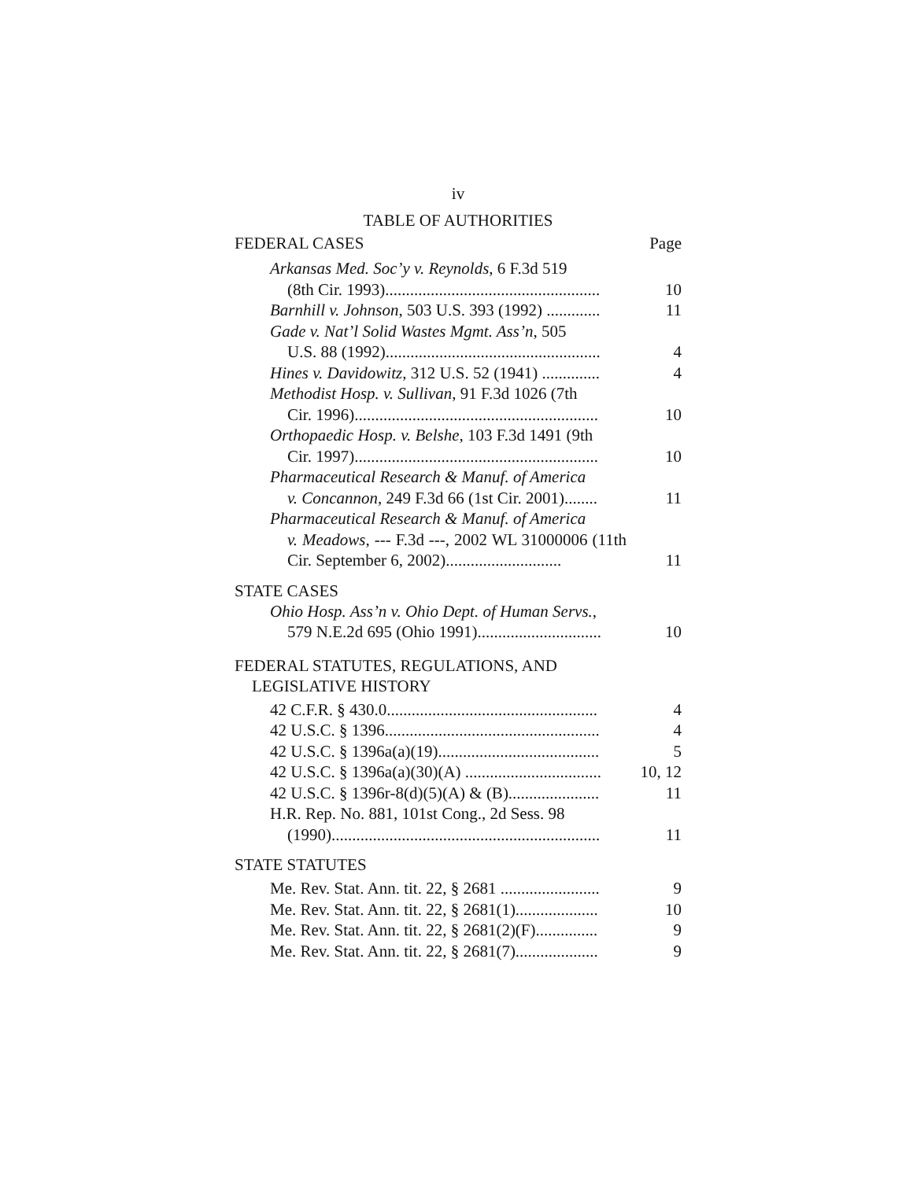iv
TABLE OF AUTHORITIES
FEDERAL CASES Page
Arkansas Med. Soc’y v. Reynolds, 6 F.3d 519
(8th Cir. 1993)....................................................
10
Barnhill v. Johnson, 503 U.S. 393 (1992) .............
11
Gade v. Nat’l Solid Wastes Mgmt. Ass’n, 505
U.S. 88 (1992)....................................................
4
Hines v. Davidowitz, 312 U.S. 52 (1941) ..............
4
Methodist Hosp. v. Sullivan, 91 F.3d 1026 (7th
Cir. 1996)...........................................................
10
Orthopaedic Hosp. v. Belshe, 103 F.3d 1491 (9th
Cir. 1997)...........................................................
10
Pharmaceutical Research & Manuf. of America
v. Concannon, 249 F.3d 66 (1st Cir. 2001)........
11
Pharmaceutical Research & Manuf. of America
v. Meadows, --- F.3d ---, 2002 WL 31000006 (11th Cir. September 6, 2002)............................
11
STATE CASES
Ohio Hosp. Ass’n v. Ohio Dept. of Human Servs.,
579 N.E.2d 695 (Ohio 1991)..............................
10
FEDERAL STATUTES, REGULATIONS, AND
LEGISLATIVE HISTORY
42 C.F.R. § 430.0...................................................
4
42 U.S.C. § 1396....................................................
4
42 U.S.C. § 1396a(a)(19).......................................
5
42 U.S.C. § 1396a(a)(30)(A) .................................
10, 12
42 U.S.C. § 1396r-8(d)(5)(A) & (B)......................
11
H.R. Rep. No. 881, 101st Cong., 2d Sess. 98
(1990).................................................................
11
STATE STATUTES
Me. Rev. Stat. Ann. tit. 22, § 2681 ........................
9
Me. Rev. Stat. Ann. tit. 22, § 2681(1)....................
10
Me. Rev. Stat. Ann. tit. 22, § 2681(2)(F)...............
9
Me. Rev. Stat. Ann. tit. 22, § 2681(7)....................
9